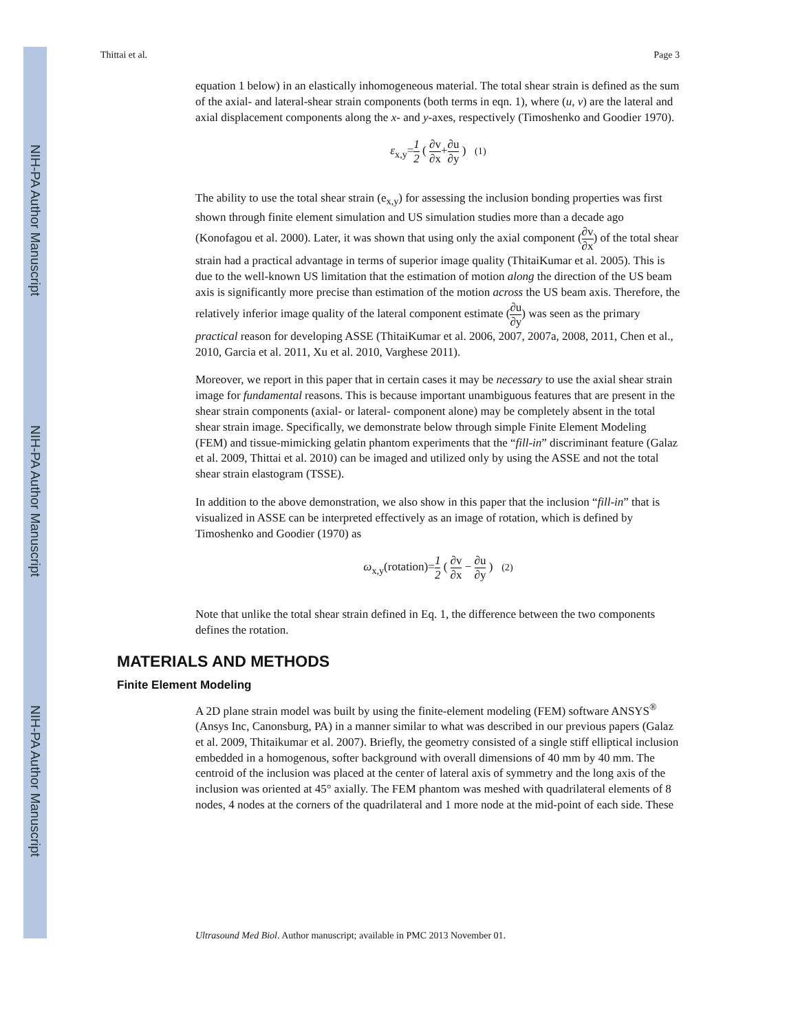NIH-PA Author Manuscript
NIH-PA Author Manuscript
NIH-PA Author Manuscript
Thittai et al. Page 3
equation 1 below) in an elastically inhomogeneous material. The total shear strain is defined as the sum of the axial- and lateral-shear strain components (both terms in eqn. 1), where (u, v) are the lateral and axial displacement components along the x- and y-axes, respectively (Timoshenko and Goodier 1970).
ε<sub>x,y</sub>=1 2 ( ∂v ∂x+∂u ∂y ) (1)
The ability to use the total shear strain (e<sub>x,y</sub>) for assessing the inclusion bonding properties was first shown through finite element simulation and US simulation studies more than a decade ago (Konofagou et al. 2000). Later, it was shown that using only the axial component (∂v ∂x) of the total shear strain had a practical advantage in terms of superior image quality (ThitaiKumar et al. 2005). This is due to the well-known US limitation that the estimation of motion along the direction of the US beam axis is significantly more precise than estimation of the motion across the US beam axis. Therefore, the relatively inferior image quality of the lateral component estimate (∂u ∂y) was seen as the primary practical reason for developing ASSE (ThitaiKumar et al. 2006, 2007, 2007a, 2008, 2011, Chen et al., 2010, Garcia et al. 2011, Xu et al. 2010, Varghese 2011).
Moreover, we report in this paper that in certain cases it may be necessary to use the axial shear strain image for fundamental reasons. This is because important unambiguous features that are present in the shear strain components (axial- or lateral- component alone) may be completely absent in the total shear strain image. Specifically, we demonstrate below through simple Finite Element Modeling (FEM) and tissue-mimicking gelatin phantom experiments that the “fill-in” discriminant feature (Galaz et al. 2009, Thittai et al. 2010) can be imaged and utilized only by using the ASSE and not the total shear strain elastogram (TSSE).
In addition to the above demonstration, we also show in this paper that the inclusion “fill-in” that is visualized in ASSE can be interpreted effectively as an image of rotation, which is defined by Timoshenko and Goodier (1970) as
ω<sub>x,y</sub>(rotation)=1 2 ( ∂v ∂x − ∂u ∂y ) (2)
Note that unlike the total shear strain defined in Eq. 1, the difference between the two components defines the rotation.
MATERIALS AND METHODS
Finite Element Modeling
A 2D plane strain model was built by using the finite-element modeling (FEM) software ANSYS<sup>®</sup> (Ansys Inc, Canonsburg, PA) in a manner similar to what was described in our previous papers (Galaz et al. 2009, Thitaikumar et al. 2007). Briefly, the geometry consisted of a single stiff elliptical inclusion embedded in a homogenous, softer background with overall dimensions of 40 mm by 40 mm. The centroid of the inclusion was placed at the center of lateral axis of symmetry and the long axis of the inclusion was oriented at 45° axially. The FEM phantom was meshed with quadrilateral elements of 8 nodes, 4 nodes at the corners of the quadrilateral and 1 more node at the mid-point of each side. These
Ultrasound Med Biol. Author manuscript; available in PMC 2013 November 01.